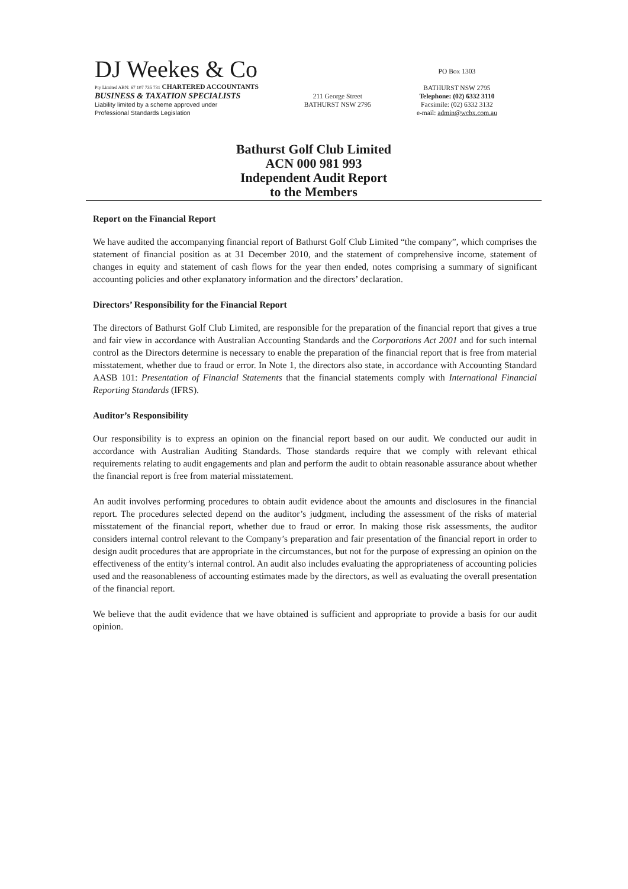DJ Weekes & Co
Pty Limited ABN: 67 107 735 731 CHARTERED ACCOUNTANTS
BUSINESS & TAXATION SPECIALISTS
Liability limited by a scheme approved under
Professional Standards Legislation
211 George Street
BATHURST NSW 2795
PO Box 1303
BATHURST NSW 2795
Telephone: (02) 6332 3110
Facsimile: (02) 6332 3132
e-mail: admin@wcbx.com.au
Bathurst Golf Club Limited
ACN 000 981 993
Independent Audit Report
to the Members
Report on the Financial Report
We have audited the accompanying financial report of Bathurst Golf Club Limited “the company”, which comprises the statement of financial position as at 31 December 2010, and the statement of comprehensive income, statement of changes in equity and statement of cash flows for the year then ended, notes comprising a summary of significant accounting policies and other explanatory information and the directors’ declaration.
Directors’ Responsibility for the Financial Report
The directors of Bathurst Golf Club Limited, are responsible for the preparation of the financial report that gives a true and fair view in accordance with Australian Accounting Standards and the Corporations Act 2001 and for such internal control as the Directors determine is necessary to enable the preparation of the financial report that is free from material misstatement, whether due to fraud or error. In Note 1, the directors also state, in accordance with Accounting Standard AASB 101: Presentation of Financial Statements that the financial statements comply with International Financial Reporting Standards (IFRS).
Auditor’s Responsibility
Our responsibility is to express an opinion on the financial report based on our audit. We conducted our audit in accordance with Australian Auditing Standards. Those standards require that we comply with relevant ethical requirements relating to audit engagements and plan and perform the audit to obtain reasonable assurance about whether the financial report is free from material misstatement.
An audit involves performing procedures to obtain audit evidence about the amounts and disclosures in the financial report. The procedures selected depend on the auditor’s judgment, including the assessment of the risks of material misstatement of the financial report, whether due to fraud or error. In making those risk assessments, the auditor considers internal control relevant to the Company’s preparation and fair presentation of the financial report in order to design audit procedures that are appropriate in the circumstances, but not for the purpose of expressing an opinion on the effectiveness of the entity’s internal control. An audit also includes evaluating the appropriateness of accounting policies used and the reasonableness of accounting estimates made by the directors, as well as evaluating the overall presentation of the financial report.
We believe that the audit evidence that we have obtained is sufficient and appropriate to provide a basis for our audit opinion.